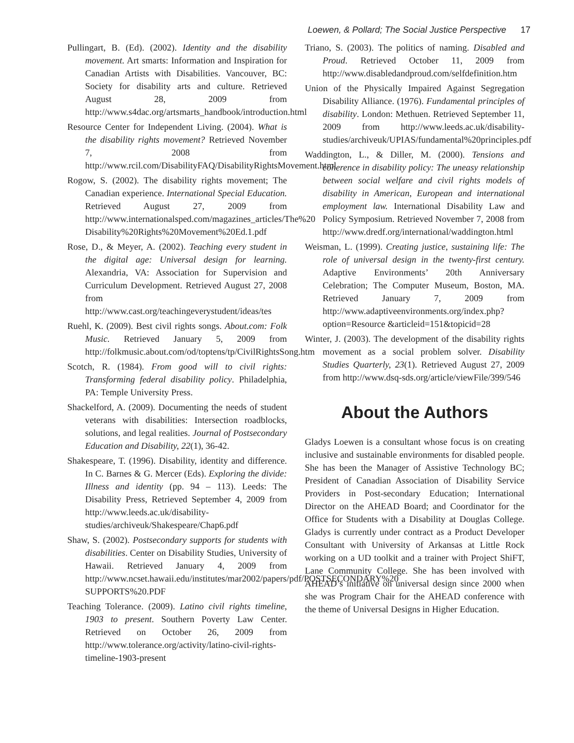Loewen, & Pollard; The Social Justice Perspective 17
Pullingart, B. (Ed). (2002). Identity and the disability movement. Art smarts: Information and Inspiration for Canadian Artists with Disabilities. Vancouver, BC: Society for disability arts and culture. Retrieved August 28, 2009 from http://www.s4dac.org/artsmarts_handbook/introduction.html
Resource Center for Independent Living. (2004). What is the disability rights movement? Retrieved November 7, 2008 from http://www.rcil.com/DisabilityFAQ/DisabilityRightsMovement.html
Rogow, S. (2002). The disability rights movement; The Canadian experience. International Special Education. Retrieved August 27, 2009 from http://www.internationalsped.com/magazines_articles/The%20 Disability%20Rights%20Movement%20Ed.1.pdf
Rose, D., & Meyer, A. (2002). Teaching every student in the digital age: Universal design for learning. Alexandria, VA: Association for Supervision and Curriculum Development. Retrieved August 27, 2008 from http://www.cast.org/teachingeverystudent/ideas/tes
Ruehl, K. (2009). Best civil rights songs. About.com: Folk Music. Retrieved January 5, 2009 from http://folkmusic.about.com/od/toptens/tp/CivilRightsSong.htm
Scotch, R. (1984). From good will to civil rights: Transforming federal disability policy. Philadelphia, PA: Temple University Press.
Shackelford, A. (2009). Documenting the needs of student veterans with disabilities: Intersection roadblocks, solutions, and legal realities. Journal of Postsecondary Education and Disability, 22(1), 36-42.
Shakespeare, T. (1996). Disability, identity and difference. In C. Barnes & G. Mercer (Eds). Exploring the divide: Illness and identity (pp. 94 – 113). Leeds: The Disability Press, Retrieved September 4, 2009 from http://www.leeds.ac.uk/disability-studies/archiveuk/Shakespeare/Chap6.pdf
Shaw, S. (2002). Postsecondary supports for students with disabilities. Center on Disability Studies, University of Hawaii. Retrieved January 4, 2009 from http://www.ncset.hawaii.edu/institutes/mar2002/papers/pdf/POSTSECONDARY%20 SUPPORTS%20.PDF
Teaching Tolerance. (2009). Latino civil rights timeline, 1903 to present. Southern Poverty Law Center. Retrieved on October 26, 2009 from http://www.tolerance.org/activity/latino-civil-rights-timeline-1903-present
Triano, S. (2003). The politics of naming. Disabled and Proud. Retrieved October 11, 2009 from http://www.disabledandproud.com/selfdefinition.htm
Union of the Physically Impaired Against Segregation Disability Alliance. (1976). Fundamental principles of disability. London: Methuen. Retrieved September 11, 2009 from http://www.leeds.ac.uk/disability-studies/archiveuk/UPIAS/fundamental%20principles.pdf
Waddington, L., & Diller, M. (2000). Tensions and coherence in disability policy: The uneasy relationship between social welfare and civil rights models of disability in American, European and international employment law. International Disability Law and Policy Symposium. Retrieved November 7, 2008 from http://www.dredf.org/international/waddington.html
Weisman, L. (1999). Creating justice, sustaining life: The role of universal design in the twenty-first century. Adaptive Environments’ 20th Anniversary Celebration; The Computer Museum, Boston, MA. Retrieved January 7, 2009 from http://www.adaptiveenvironments.org/index.php?option=Resource &articleid=151&topicid=28
Winter, J. (2003). The development of the disability rights movement as a social problem solver. Disability Studies Quarterly, 23(1). Retrieved August 27, 2009 from http://www.dsq-sds.org/article/viewFile/399/546
About the Authors
Gladys Loewen is a consultant whose focus is on creating inclusive and sustainable environments for disabled people. She has been the Manager of Assistive Technology BC; President of Canadian Association of Disability Service Providers in Post-secondary Education; International Director on the AHEAD Board; and Coordinator for the Office for Students with a Disability at Douglas College. Gladys is currently under contract as a Product Developer Consultant with University of Arkansas at Little Rock working on a UD toolkit and a trainer with Project ShiFT, Lane Community College. She has been involved with AHEAD’s initiative on universal design since 2000 when she was Program Chair for the AHEAD conference with the theme of Universal Designs in Higher Education.